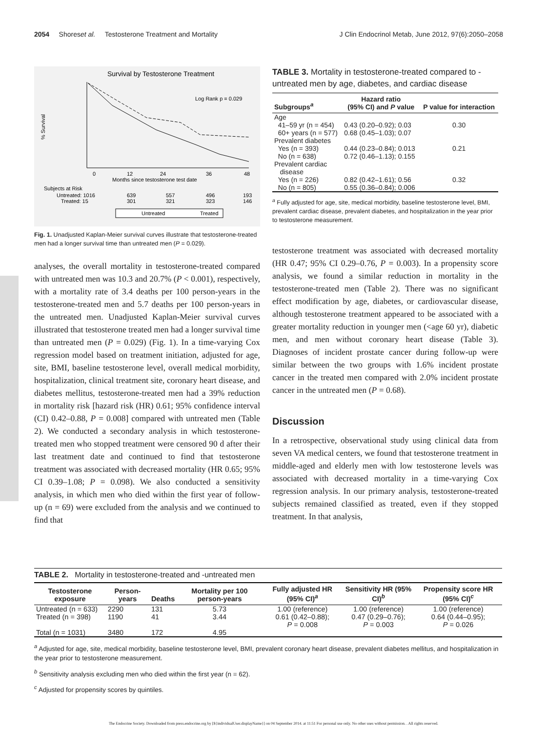2054 Shores et al. Testosterone Treatment and Mortality J Clin Endocrinol Metab, June 2012, 97(6):2050–2058
Survival by Testosterone Treatment
Log Rank p = 0.029
% Survival
0
12
24
36
48
Months since testosterone test date
Subjects at Risk
Untreated: 1016
639
557
496
193
Treated: 15
301
321
323
146
Untreated
Treated
Fig. 1. Unadjusted Kaplan-Meier survival curves illustrate that testosterone-treated men had a longer survival time than untreated men (P = 0.029).
analyses, the overall mortality in testosterone-treated compared with untreated men was 10.3 and 20.7% (P < 0.001), respectively, with a mortality rate of 3.4 deaths per 100 person-years in the testosterone-treated men and 5.7 deaths per 100 person-years in the untreated men. Unadjusted Kaplan-Meier survival curves illustrated that testosterone treated men had a longer survival time than untreated men (P = 0.029) (Fig. 1). In a time-varying Cox regression model based on treatment initiation, adjusted for age, site, BMI, baseline testosterone level, overall medical morbidity, hospitalization, clinical treatment site, coronary heart disease, and diabetes mellitus, testosterone-treated men had a 39% reduction in mortality risk [hazard risk (HR) 0.61; 95% confidence interval (CI) 0.42–0.88, P = 0.008] compared with untreated men (Table 2). We conducted a secondary analysis in which testosterone-treated men who stopped treatment were censored 90 d after their last treatment date and continued to find that testosterone treatment was associated with decreased mortality (HR 0.65; 95% CI 0.39–1.08; P = 0.098). We also conducted a sensitivity analysis, in which men who died within the first year of follow-up (n = 69) were excluded from the analysis and we continued to find that
TABLE 3. Mortality in testosterone-treated compared to -untreated men by age, diabetes, and cardiac disease
| Subgroups<sup>a</sup> | Hazard ratio (95% CI) and P value | P value for interaction |
| --- | --- | --- |
| Age | | |
| 41–59 yr (n = 454) | 0.43 (0.20–0.92); 0.03 | 0.30 |
| 60+ years (n = 577) | 0.68 (0.45–1.03); 0.07 | |
| Prevalent diabetes | | |
| Yes (n = 393) | 0.44 (0.23–0.84); 0.013 | 0.21 |
| No (n = 638) | 0.72 (0.46–1.13); 0.155 | |
| Prevalent cardiac disease | | |
| Yes (n = 226) | 0.82 (0.42–1.61); 0.56 | 0.32 |
| No (n = 805) | 0.55 (0.36–0.84); 0.006 | |
<sup>a</sup> Fully adjusted for age, site, medical morbidity, baseline testosterone level, BMI, prevalent cardiac disease, prevalent diabetes, and hospitalization in the year prior to testosterone measurement.
testosterone treatment was associated with decreased mortality (HR 0.47; 95% CI 0.29–0.76, P = 0.003). In a propensity score analysis, we found a similar reduction in mortality in the testosterone-treated men (Table 2). There was no significant effect modification by age, diabetes, or cardiovascular disease, although testosterone treatment appeared to be associated with a greater mortality reduction in younger men (<age 60 yr), diabetic men, and men without coronary heart disease (Table 3). Diagnoses of incident prostate cancer during follow-up were similar between the two groups with 1.6% incident prostate cancer in the treated men compared with 2.0% incident prostate cancer in the untreated men (P = 0.68).
Discussion
In a retrospective, observational study using clinical data from seven VA medical centers, we found that testosterone treatment in middle-aged and elderly men with low testosterone levels was associated with decreased mortality in a time-varying Cox regression analysis. In our primary analysis, testosterone-treated subjects remained classified as treated, even if they stopped treatment. In that analysis,
TABLE 2. Mortality in testosterone-treated and -untreated men
| Testosterone exposure | Person-years | Deaths | Mortality per 100 person-years | Fully adjusted HR (95% CI)<sup>a</sup> | Sensitivity HR (95% CI)<sup>b</sup> | Propensity score HR (95% CI)<sup>c</sup> |
| --- | --- | --- | --- | --- | --- | --- |
| Untreated (n = 633) | 2290 | 131 | 5.73 | 1.00 (reference) | 1.00 (reference) | 1.00 (reference) |
| Treated (n = 398) | 1190 | 41 | 3.44 | 0.61 (0.42–0.88); P = 0.008 | 0.47 (0.29–0.76); P = 0.003 | 0.64 (0.44–0.95); P = 0.026 |
| Total (n = 1031) | 3480 | 172 | 4.95 | | | |
<sup>a</sup> Adjusted for age, site, medical morbidity, baseline testosterone level, BMI, prevalent coronary heart disease, prevalent diabetes mellitus, and hospitalization in the year prior to testosterone measurement.
<sup>b</sup> Sensitivity analysis excluding men who died within the first year (n = 62).
<sup>c</sup> Adjusted for propensity scores by quintiles.
The Endocrine Society. Downloaded from press.endocrine.org by [${individualUser.displayName}] on 04 September 2014. at 11:51 For personal use only. No other uses without permission. . All rights reserved.